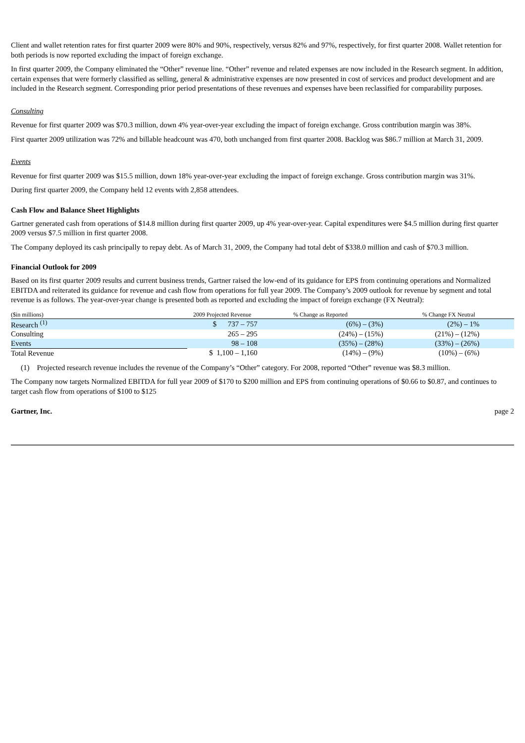Client and wallet retention rates for first quarter 2009 were 80% and 90%, respectively, versus 82% and 97%, respectively, for first quarter 2008. Wallet retention for both periods is now reported excluding the impact of foreign exchange.
In first quarter 2009, the Company eliminated the “Other” revenue line. “Other” revenue and related expenses are now included in the Research segment. In addition, certain expenses that were formerly classified as selling, general & administrative expenses are now presented in cost of services and product development and are included in the Research segment. Corresponding prior period presentations of these revenues and expenses have been reclassified for comparability purposes.
Consulting
Revenue for first quarter 2009 was $70.3 million, down 4% year-over-year excluding the impact of foreign exchange. Gross contribution margin was 38%.
First quarter 2009 utilization was 72% and billable headcount was 470, both unchanged from first quarter 2008. Backlog was $86.7 million at March 31, 2009.
Events
Revenue for first quarter 2009 was $15.5 million, down 18% year-over-year excluding the impact of foreign exchange. Gross contribution margin was 31%.
During first quarter 2009, the Company held 12 events with 2,858 attendees.
Cash Flow and Balance Sheet Highlights
Gartner generated cash from operations of $14.8 million during first quarter 2009, up 4% year-over-year. Capital expenditures were $4.5 million during first quarter 2009 versus $7.5 million in first quarter 2008.
The Company deployed its cash principally to repay debt. As of March 31, 2009, the Company had total debt of $338.0 million and cash of $70.3 million.
Financial Outlook for 2009
Based on its first quarter 2009 results and current business trends, Gartner raised the low-end of its guidance for EPS from continuing operations and Normalized EBITDA and reiterated its guidance for revenue and cash flow from operations for full year 2009. The Company’s 2009 outlook for revenue by segment and total revenue is as follows. The year-over-year change is presented both as reported and excluding the impact of foreign exchange (FX Neutral):
| ($in millions) | 2009 Projected Revenue | % Change as Reported | % Change FX Neutral |
| --- | --- | --- | --- |
| Research <sup>(1)</sup> | $ 737 – 757 | (6%) – (3%) | (2%) – 1% |
| Consulting | 265 – 295 | (24%) – (15%) | (21%) – (12%) |
| Events | 98 – 108 | (35%) – (28%) | (33%) – (26%) |
| Total Revenue | $ 1,100 – 1,160 | (14%) – (9%) | (10%) – (6%) |
(1) Projected research revenue includes the revenue of the Company’s “Other” category. For 2008, reported “Other” revenue was $8.3 million.
The Company now targets Normalized EBITDA for full year 2009 of $170 to $200 million and EPS from continuing operations of $0.66 to $0.87, and continues to target cash flow from operations of $100 to $125
Gartner, Inc. page 2